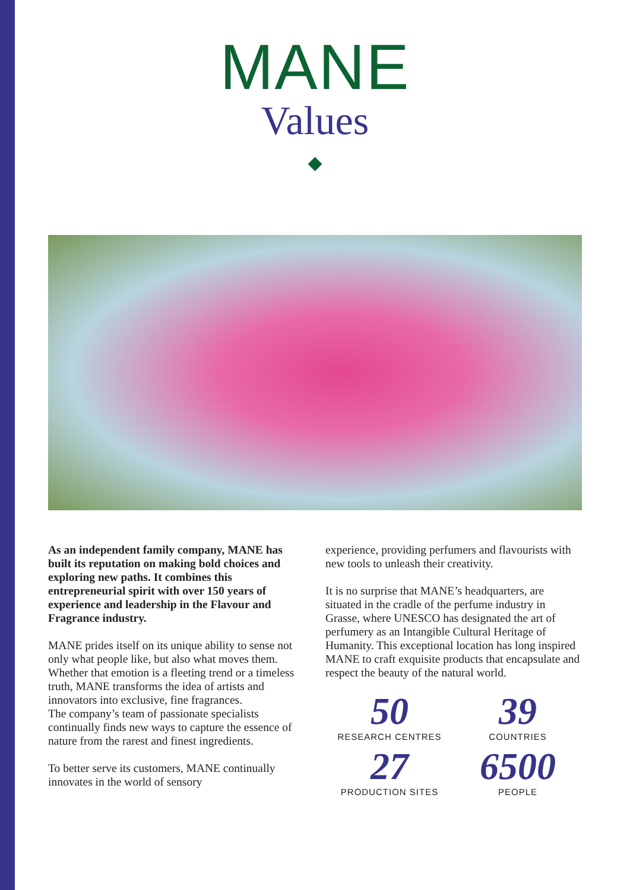MANE
Values
As an independent family company, MANE has built its reputation on making bold choices and exploring new paths. It combines this entrepreneurial spirit with over 150 years of experience and leadership in the Flavour and Fragrance industry.
MANE prides itself on its unique ability to sense not only what people like, but also what moves them. Whether that emotion is a fleeting trend or a timeless truth, MANE transforms the idea of artists and innovators into exclusive, fine fragrances.
The company’s team of passionate specialists continually finds new ways to capture the essence of nature from the rarest and finest ingredients.
To better serve its customers, MANE continually innovates in the world of sensory
experience, providing perfumers and flavourists with new tools to unleash their creativity.
It is no surprise that MANE’s headquarters, are situated in the cradle of the perfume industry in Grasse, where UNESCO has designated the art of perfumery as an Intangible Cultural Heritage of Humanity. This exceptional location has long inspired MANE to craft exquisite products that encapsulate and respect the beauty of the natural world.
50
RESEARCH CENTRES
39
COUNTRIES
27
PRODUCTION SITES
6500
PEOPLE